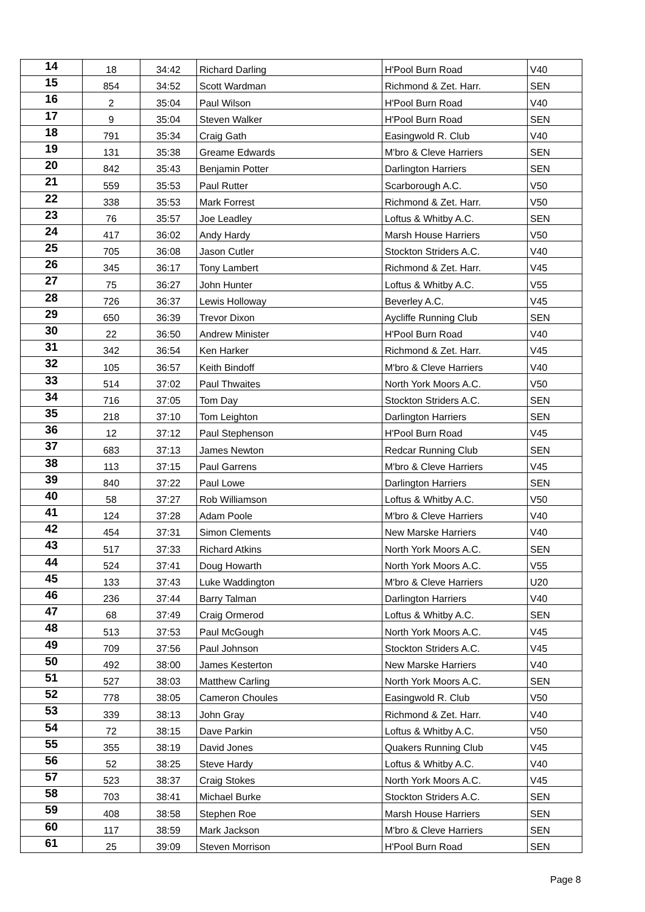| 14 | 18 | 34:42 | Richard Darling | H'Pool Burn Road | V40 |
| 15 | 854 | 34:52 | Scott Wardman | Richmond & Zet. Harr. | SEN |
| 16 | 2 | 35:04 | Paul Wilson | H'Pool Burn Road | V40 |
| 17 | 9 | 35:04 | Steven Walker | H'Pool Burn Road | SEN |
| 18 | 791 | 35:34 | Craig Gath | Easingwold R. Club | V40 |
| 19 | 131 | 35:38 | Greame Edwards | M'bro & Cleve Harriers | SEN |
| 20 | 842 | 35:43 | Benjamin Potter | Darlington Harriers | SEN |
| 21 | 559 | 35:53 | Paul Rutter | Scarborough A.C. | V50 |
| 22 | 338 | 35:53 | Mark Forrest | Richmond & Zet. Harr. | V50 |
| 23 | 76 | 35:57 | Joe Leadley | Loftus & Whitby A.C. | SEN |
| 24 | 417 | 36:02 | Andy Hardy | Marsh House Harriers | V50 |
| 25 | 705 | 36:08 | Jason Cutler | Stockton Striders A.C. | V40 |
| 26 | 345 | 36:17 | Tony Lambert | Richmond & Zet. Harr. | V45 |
| 27 | 75 | 36:27 | John Hunter | Loftus & Whitby A.C. | V55 |
| 28 | 726 | 36:37 | Lewis Holloway | Beverley A.C. | V45 |
| 29 | 650 | 36:39 | Trevor Dixon | Aycliffe Running Club | SEN |
| 30 | 22 | 36:50 | Andrew Minister | H'Pool Burn Road | V40 |
| 31 | 342 | 36:54 | Ken Harker | Richmond & Zet. Harr. | V45 |
| 32 | 105 | 36:57 | Keith Bindoff | M'bro & Cleve Harriers | V40 |
| 33 | 514 | 37:02 | Paul Thwaites | North York Moors A.C. | V50 |
| 34 | 716 | 37:05 | Tom Day | Stockton Striders A.C. | SEN |
| 35 | 218 | 37:10 | Tom Leighton | Darlington Harriers | SEN |
| 36 | 12 | 37:12 | Paul Stephenson | H'Pool Burn Road | V45 |
| 37 | 683 | 37:13 | James Newton | Redcar Running Club | SEN |
| 38 | 113 | 37:15 | Paul Garrens | M'bro & Cleve Harriers | V45 |
| 39 | 840 | 37:22 | Paul Lowe | Darlington Harriers | SEN |
| 40 | 58 | 37:27 | Rob Williamson | Loftus & Whitby A.C. | V50 |
| 41 | 124 | 37:28 | Adam Poole | M'bro & Cleve Harriers | V40 |
| 42 | 454 | 37:31 | Simon Clements | New Marske Harriers | V40 |
| 43 | 517 | 37:33 | Richard Atkins | North York Moors A.C. | SEN |
| 44 | 524 | 37:41 | Doug Howarth | North York Moors A.C. | V55 |
| 45 | 133 | 37:43 | Luke Waddington | M'bro & Cleve Harriers | U20 |
| 46 | 236 | 37:44 | Barry Talman | Darlington Harriers | V40 |
| 47 | 68 | 37:49 | Craig Ormerod | Loftus & Whitby A.C. | SEN |
| 48 | 513 | 37:53 | Paul McGough | North York Moors A.C. | V45 |
| 49 | 709 | 37:56 | Paul Johnson | Stockton Striders A.C. | V45 |
| 50 | 492 | 38:00 | James Kesterton | New Marske Harriers | V40 |
| 51 | 527 | 38:03 | Matthew Carling | North York Moors A.C. | SEN |
| 52 | 778 | 38:05 | Cameron Choules | Easingwold R. Club | V50 |
| 53 | 339 | 38:13 | John Gray | Richmond & Zet. Harr. | V40 |
| 54 | 72 | 38:15 | Dave Parkin | Loftus & Whitby A.C. | V50 |
| 55 | 355 | 38:19 | David Jones | Quakers Running Club | V45 |
| 56 | 52 | 38:25 | Steve Hardy | Loftus & Whitby A.C. | V40 |
| 57 | 523 | 38:37 | Craig Stokes | North York Moors A.C. | V45 |
| 58 | 703 | 38:41 | Michael Burke | Stockton Striders A.C. | SEN |
| 59 | 408 | 38:58 | Stephen Roe | Marsh House Harriers | SEN |
| 60 | 117 | 38:59 | Mark Jackson | M'bro & Cleve Harriers | SEN |
| 61 | 25 | 39:09 | Steven Morrison | H'Pool Burn Road | SEN |
Page 8